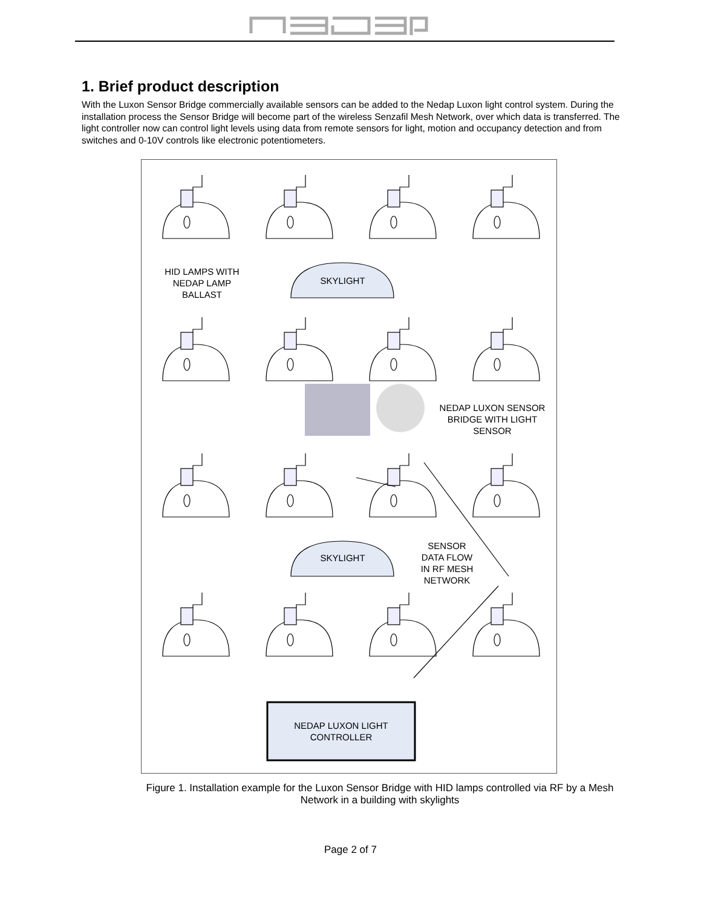1. Brief product description
With the Luxon Sensor Bridge commercially available sensors can be added to the Nedap Luxon light control system. During the installation process the Sensor Bridge will become part of the wireless Senzafil Mesh Network, over which data is transferred. The light controller now can control light levels using data from remote sensors for light, motion and occupancy detection and from switches and 0-10V controls like electronic potentiometers.
HID LAMPS WITH NEDAP LAMP BALLAST
SKYLIGHT
NEDAP LUXON SENSOR BRIDGE WITH LIGHT SENSOR
SENSOR DATA FLOW IN RF MESH NETWORK
SKYLIGHT
NEDAP LUXON LIGHT CONTROLLER
Figure 1. Installation example for the Luxon Sensor Bridge with HID lamps controlled via RF by a Mesh Network in a building with skylights
Page 2 of 7